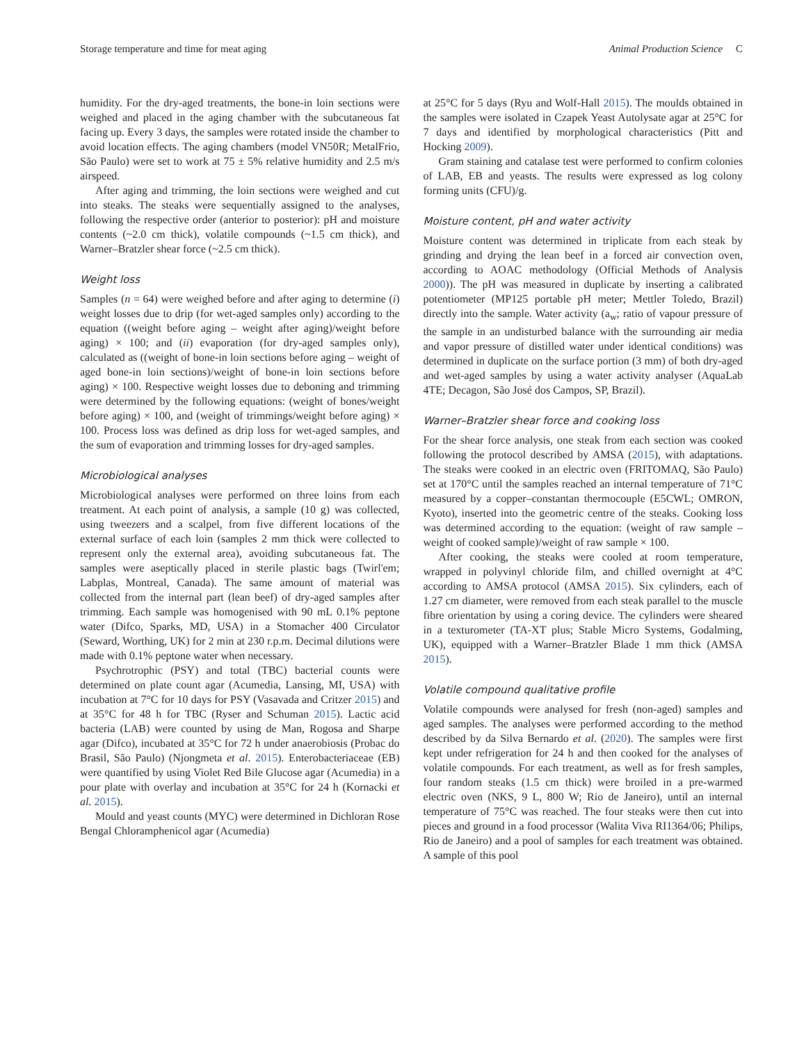Storage temperature and time for meat aging Animal Production Science C
humidity. For the dry-aged treatments, the bone-in loin sections were weighed and placed in the aging chamber with the subcutaneous fat facing up. Every 3 days, the samples were rotated inside the chamber to avoid location effects. The aging chambers (model VN50R; MetalFrio, São Paulo) were set to work at 75 ± 5% relative humidity and 2.5 m/s airspeed.
After aging and trimming, the loin sections were weighed and cut into steaks. The steaks were sequentially assigned to the analyses, following the respective order (anterior to posterior): pH and moisture contents (~2.0 cm thick), volatile compounds (~1.5 cm thick), and Warner–Bratzler shear force (~2.5 cm thick).
Weight loss
Samples (n = 64) were weighed before and after aging to determine (i) weight losses due to drip (for wet-aged samples only) according to the equation ((weight before aging – weight after aging)/weight before aging) × 100; and (ii) evaporation (for dry-aged samples only), calculated as ((weight of bone-in loin sections before aging – weight of aged bone-in loin sections)/weight of bone-in loin sections before aging) × 100. Respective weight losses due to deboning and trimming were determined by the following equations: (weight of bones/weight before aging) × 100, and (weight of trimmings/weight before aging) × 100. Process loss was defined as drip loss for wet-aged samples, and the sum of evaporation and trimming losses for dry-aged samples.
Microbiological analyses
Microbiological analyses were performed on three loins from each treatment. At each point of analysis, a sample (10 g) was collected, using tweezers and a scalpel, from five different locations of the external surface of each loin (samples 2 mm thick were collected to represent only the external area), avoiding subcutaneous fat. The samples were aseptically placed in sterile plastic bags (Twirl'em; Labplas, Montreal, Canada). The same amount of material was collected from the internal part (lean beef) of dry-aged samples after trimming. Each sample was homogenised with 90 mL 0.1% peptone water (Difco, Sparks, MD, USA) in a Stomacher 400 Circulator (Seward, Worthing, UK) for 2 min at 230 r.p.m. Decimal dilutions were made with 0.1% peptone water when necessary.
Psychrotrophic (PSY) and total (TBC) bacterial counts were determined on plate count agar (Acumedia, Lansing, MI, USA) with incubation at 7°C for 10 days for PSY (Vasavada and Critzer 2015) and at 35°C for 48 h for TBC (Ryser and Schuman 2015). Lactic acid bacteria (LAB) were counted by using de Man, Rogosa and Sharpe agar (Difco), incubated at 35°C for 72 h under anaerobiosis (Probac do Brasil, São Paulo) (Njongmeta et al. 2015). Enterobacteriaceae (EB) were quantified by using Violet Red Bile Glucose agar (Acumedia) in a pour plate with overlay and incubation at 35°C for 24 h (Kornacki et al. 2015).
Mould and yeast counts (MYC) were determined in Dichloran Rose Bengal Chloramphenicol agar (Acumedia)
at 25°C for 5 days (Ryu and Wolf-Hall 2015). The moulds obtained in the samples were isolated in Czapek Yeast Autolysate agar at 25°C for 7 days and identified by morphological characteristics (Pitt and Hocking 2009).
Gram staining and catalase test were performed to confirm colonies of LAB, EB and yeasts. The results were expressed as log colony forming units (CFU)/g.
Moisture content, pH and water activity
Moisture content was determined in triplicate from each steak by grinding and drying the lean beef in a forced air convection oven, according to AOAC methodology (Official Methods of Analysis 2000)). The pH was measured in duplicate by inserting a calibrated potentiometer (MP125 portable pH meter; Mettler Toledo, Brazil) directly into the sample. Water activity (a<sub>w</sub>; ratio of vapour pressure of the sample in an undisturbed balance with the surrounding air media and vapor pressure of distilled water under identical conditions) was determined in duplicate on the surface portion (3 mm) of both dry-aged and wet-aged samples by using a water activity analyser (AquaLab 4TE; Decagon, São José dos Campos, SP, Brazil).
Warner–Bratzler shear force and cooking loss
For the shear force analysis, one steak from each section was cooked following the protocol described by AMSA (2015), with adaptations. The steaks were cooked in an electric oven (FRITOMAQ, São Paulo) set at 170°C until the samples reached an internal temperature of 71°C measured by a copper–constantan thermocouple (E5CWL; OMRON, Kyoto), inserted into the geometric centre of the steaks. Cooking loss was determined according to the equation: (weight of raw sample – weight of cooked sample)/weight of raw sample × 100.
After cooking, the steaks were cooled at room temperature, wrapped in polyvinyl chloride film, and chilled overnight at 4°C according to AMSA protocol (AMSA 2015). Six cylinders, each of 1.27 cm diameter, were removed from each steak parallel to the muscle fibre orientation by using a coring device. The cylinders were sheared in a texturometer (TA-XT plus; Stable Micro Systems, Godalming, UK), equipped with a Warner–Bratzler Blade 1 mm thick (AMSA 2015).
Volatile compound qualitative profile
Volatile compounds were analysed for fresh (non-aged) samples and aged samples. The analyses were performed according to the method described by da Silva Bernardo et al. (2020). The samples were first kept under refrigeration for 24 h and then cooked for the analyses of volatile compounds. For each treatment, as well as for fresh samples, four random steaks (1.5 cm thick) were broiled in a pre-warmed electric oven (NKS, 9 L, 800 W; Rio de Janeiro), until an internal temperature of 75°C was reached. The four steaks were then cut into pieces and ground in a food processor (Walita Viva RI1364/06; Philips, Rio de Janeiro) and a pool of samples for each treatment was obtained. A sample of this pool